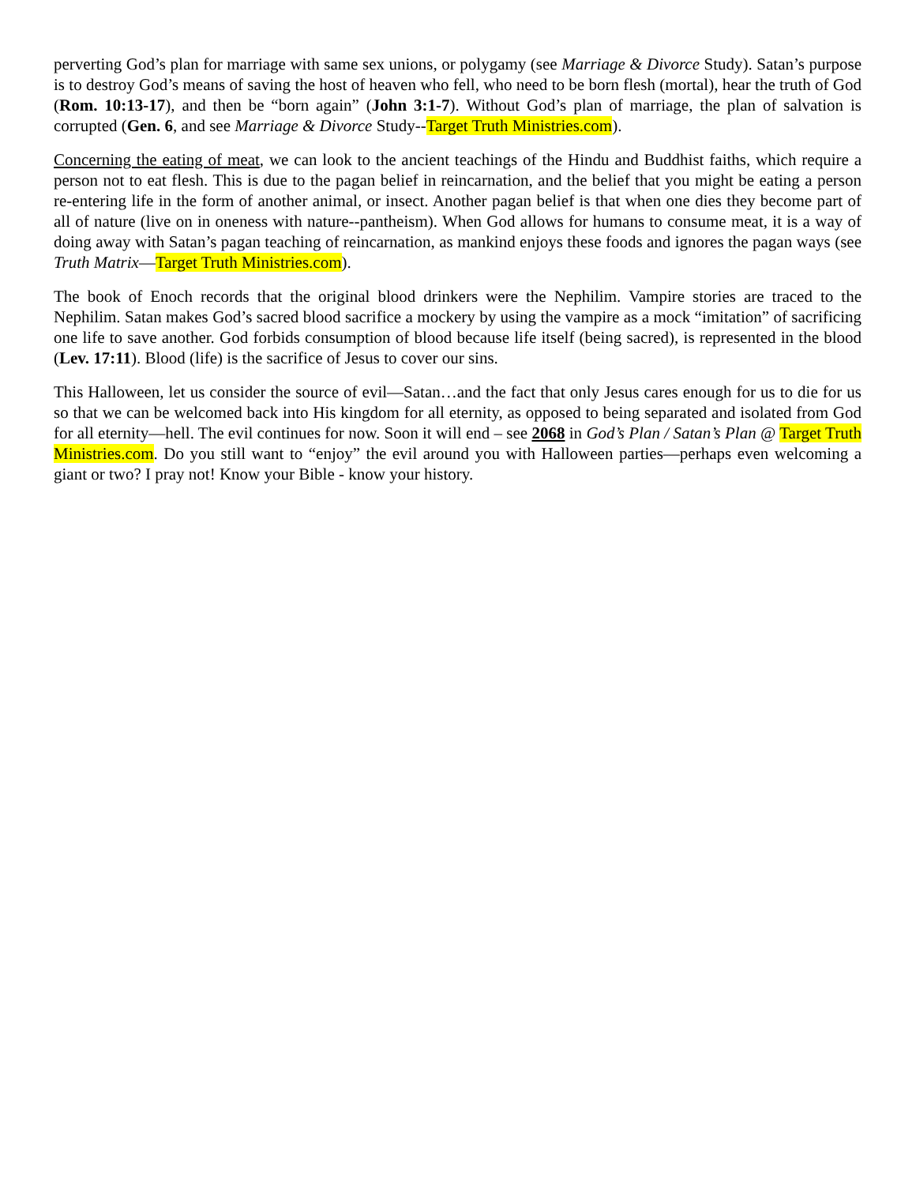perverting God’s plan for marriage with same sex unions, or polygamy (see Marriage & Divorce Study). Satan’s purpose is to destroy God’s means of saving the host of heaven who fell, who need to be born flesh (mortal), hear the truth of God (Rom. 10:13-17), and then be “born again” (John 3:1-7). Without God’s plan of marriage, the plan of salvation is corrupted (Gen. 6, and see Marriage & Divorce Study--Target Truth Ministries.com).
Concerning the eating of meat, we can look to the ancient teachings of the Hindu and Buddhist faiths, which require a person not to eat flesh. This is due to the pagan belief in reincarnation, and the belief that you might be eating a person re-entering life in the form of another animal, or insect. Another pagan belief is that when one dies they become part of all of nature (live on in oneness with nature--pantheism). When God allows for humans to consume meat, it is a way of doing away with Satan’s pagan teaching of reincarnation, as mankind enjoys these foods and ignores the pagan ways (see Truth Matrix—Target Truth Ministries.com).
The book of Enoch records that the original blood drinkers were the Nephilim. Vampire stories are traced to the Nephilim. Satan makes God’s sacred blood sacrifice a mockery by using the vampire as a mock “imitation” of sacrificing one life to save another. God forbids consumption of blood because life itself (being sacred), is represented in the blood (Lev. 17:11). Blood (life) is the sacrifice of Jesus to cover our sins.
This Halloween, let us consider the source of evil—Satan…and the fact that only Jesus cares enough for us to die for us so that we can be welcomed back into His kingdom for all eternity, as opposed to being separated and isolated from God for all eternity—hell. The evil continues for now. Soon it will end – see 2068 in God’s Plan / Satan’s Plan @ Target Truth Ministries.com. Do you still want to “enjoy” the evil around you with Halloween parties—perhaps even welcoming a giant or two? I pray not! Know your Bible - know your history.